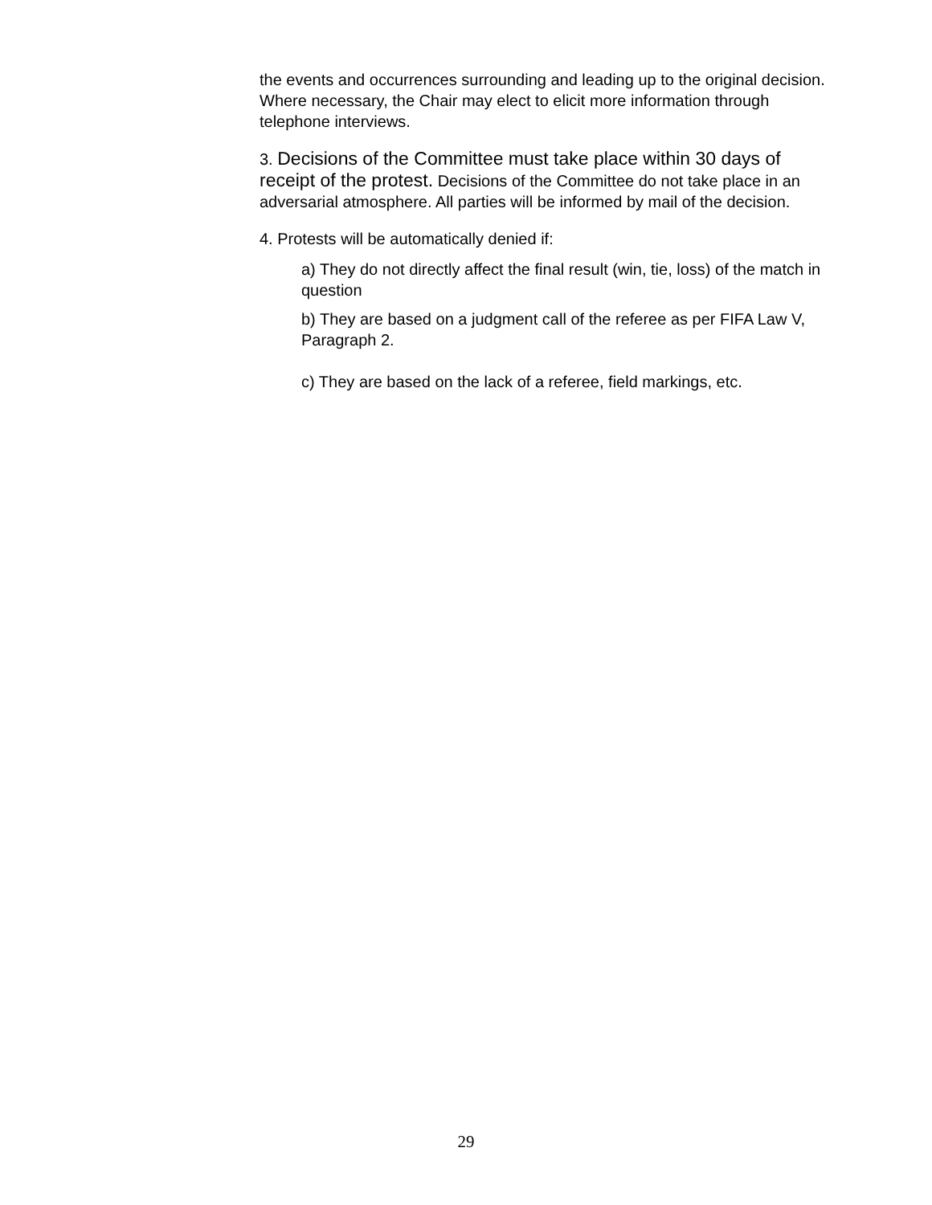the events and occurrences surrounding and leading up to the original decision. Where necessary, the Chair may elect to elicit more information through telephone interviews.
3. Decisions of the Committee must take place within 30 days of receipt of the protest. Decisions of the Committee do not take place in an adversarial atmosphere. All parties will be informed by mail of the decision.
4. Protests will be automatically denied if:
a) They do not directly affect the final result (win, tie, loss) of the match in question
b) They are based on a judgment call of the referee as per FIFA Law V, Paragraph 2.
c) They are based on the lack of a referee, field markings, etc.
29